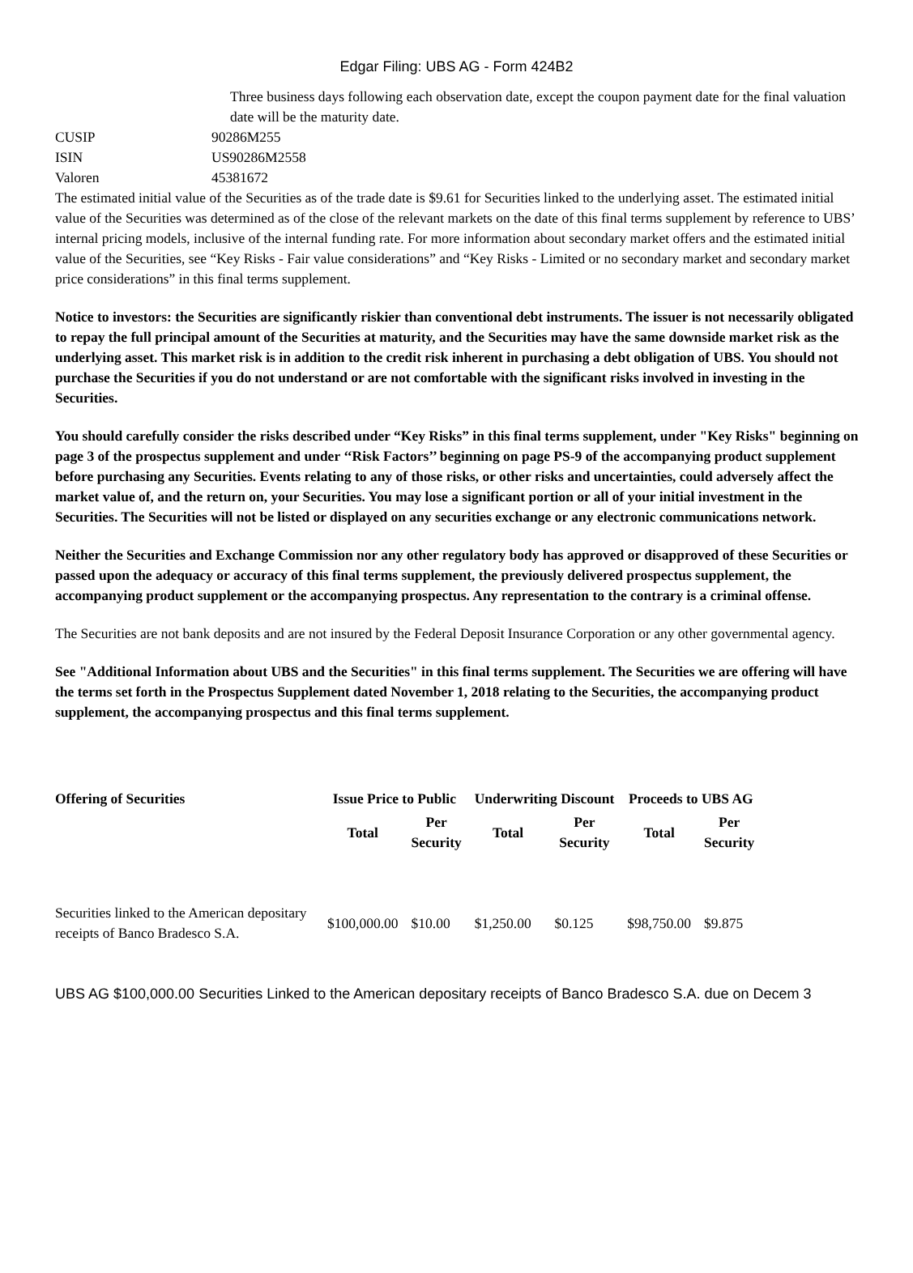Edgar Filing: UBS AG - Form 424B2
| | Three business days following each observation date, except the coupon payment date for the final valuation date will be the maturity date. |
| CUSIP | 90286M255 |
| ISIN | US90286M2558 |
| Valoren | 45381672 |
The estimated initial value of the Securities as of the trade date is $9.61 for Securities linked to the underlying asset. The estimated initial value of the Securities was determined as of the close of the relevant markets on the date of this final terms supplement by reference to UBS’ internal pricing models, inclusive of the internal funding rate. For more information about secondary market offers and the estimated initial value of the Securities, see “Key Risks - Fair value considerations” and “Key Risks - Limited or no secondary market and secondary market price considerations” in this final terms supplement.
Notice to investors: the Securities are significantly riskier than conventional debt instruments. The issuer is not necessarily obligated to repay the full principal amount of the Securities at maturity, and the Securities may have the same downside market risk as the underlying asset. This market risk is in addition to the credit risk inherent in purchasing a debt obligation of UBS. You should not purchase the Securities if you do not understand or are not comfortable with the significant risks involved in investing in the Securities.
You should carefully consider the risks described under “Key Risks” in this final terms supplement, under "Key Risks" beginning on page 3 of the prospectus supplement and under ‘‘Risk Factors’’ beginning on page PS-9 of the accompanying product supplement before purchasing any Securities. Events relating to any of those risks, or other risks and uncertainties, could adversely affect the market value of, and the return on, your Securities. You may lose a significant portion or all of your initial investment in the Securities. The Securities will not be listed or displayed on any securities exchange or any electronic communications network.
Neither the Securities and Exchange Commission nor any other regulatory body has approved or disapproved of these Securities or passed upon the adequacy or accuracy of this final terms supplement, the previously delivered prospectus supplement, the accompanying product supplement or the accompanying prospectus. Any representation to the contrary is a criminal offense.
The Securities are not bank deposits and are not insured by the Federal Deposit Insurance Corporation or any other governmental agency.
See "Additional Information about UBS and the Securities" in this final terms supplement. The Securities we are offering will have the terms set forth in the Prospectus Supplement dated November 1, 2018 relating to the Securities, the accompanying product supplement, the accompanying prospectus and this final terms supplement.
| Offering of Securities | Issue Price to Public | | Underwriting Discount | | Proceeds to UBS AG | |
| --- | --- | --- | --- | --- | --- | --- |
| | Total | Per Security | Total | Per Security | Total | Per Security |
| Securities linked to the American depositary receipts of Banco Bradesco S.A. | $100,000.00 | $10.00 | $1,250.00 | $0.125 | $98,750.00 | $9.875 |
UBS AG $100,000.00 Securities Linked to the American depositary receipts of Banco Bradesco S.A. due on Decem 3